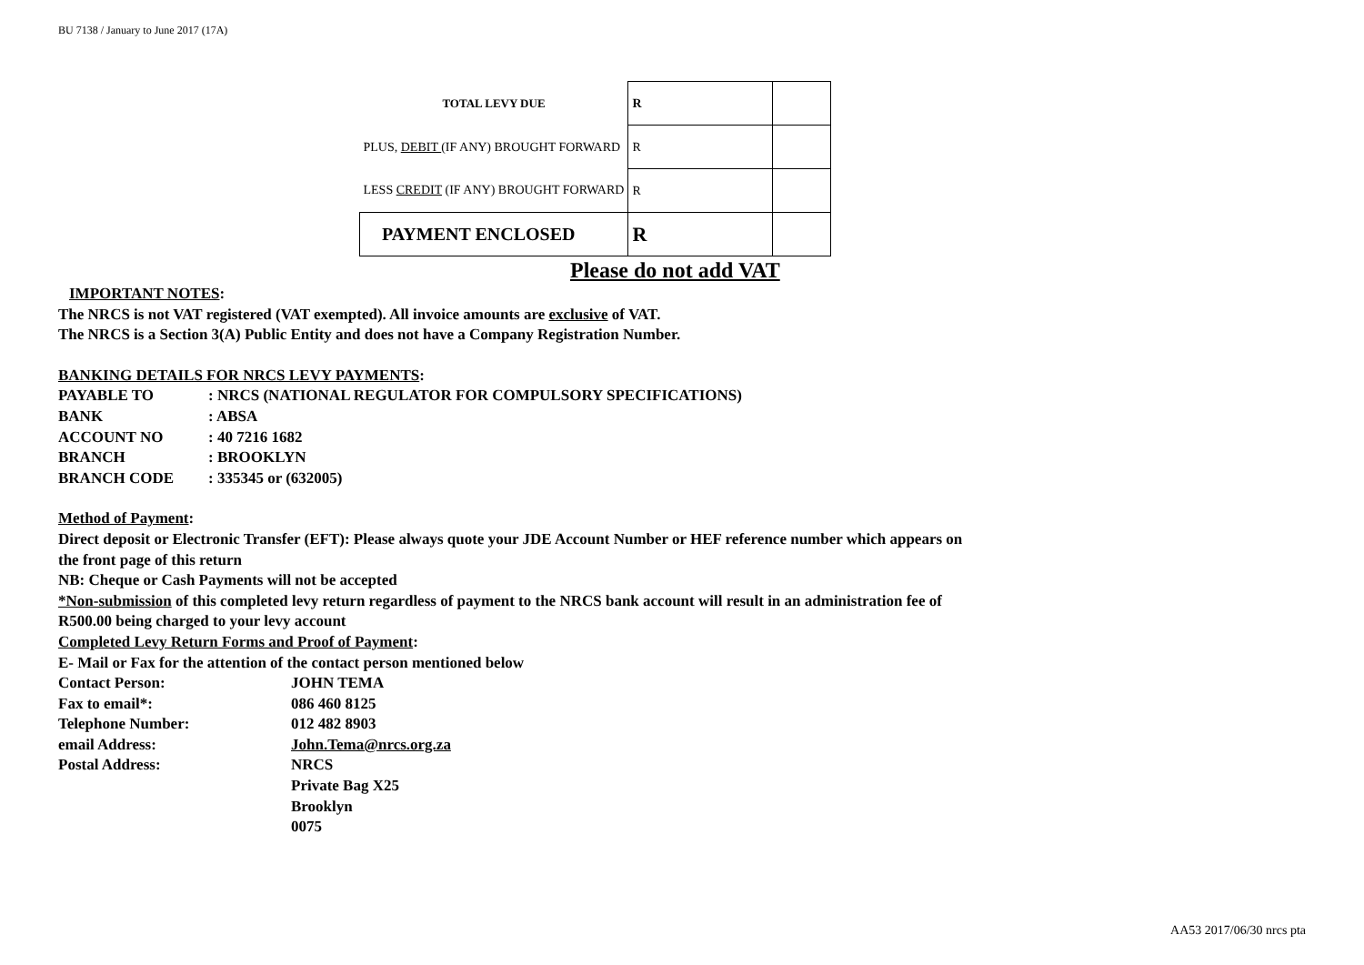BU 7138 / January to June 2017 (17A)
| TOTAL LEVY DUE | R | |
| PLUS, DEBIT (IF ANY) BROUGHT FORWARD | R | |
| LESS CREDIT (IF ANY) BROUGHT FORWARD | R | |
| PAYMENT ENCLOSED | R | |
Please do not add VAT
IMPORTANT NOTES:
The NRCS is not VAT registered (VAT exempted). All invoice amounts are exclusive of VAT.
The NRCS is a Section 3(A) Public Entity and does not have a Company Registration Number.
BANKING DETAILS FOR NRCS LEVY PAYMENTS:
PAYABLE TO: NRCS (NATIONAL REGULATOR FOR COMPULSORY SPECIFICATIONS) BANK: ABSA ACCOUNT NO: 40 7216 1682 BRANCH: BROOKLYN BRANCH CODE: 335345 or (632005)
Method of Payment:
Direct deposit or Electronic Transfer (EFT): Please always quote your JDE Account Number or HEF reference number which appears on
the front page of this return
NB: Cheque or Cash Payments will not be accepted
*Non-submission of this completed levy return regardless of payment to the NRCS bank account will result in an administration fee of
R500.00 being charged to your levy account
Completed Levy Return Forms and Proof of Payment:
E- Mail or Fax for the attention of the contact person mentioned below
Contact Person: JOHN TEMA Fax to email*: 086 460 8125 Telephone Number: 012 482 8903 email Address: John.Tema@nrcs.org.za Postal Address: NRCS Private Bag X25 Brooklyn 0075
AA53 2017/06/30 nrcs pta